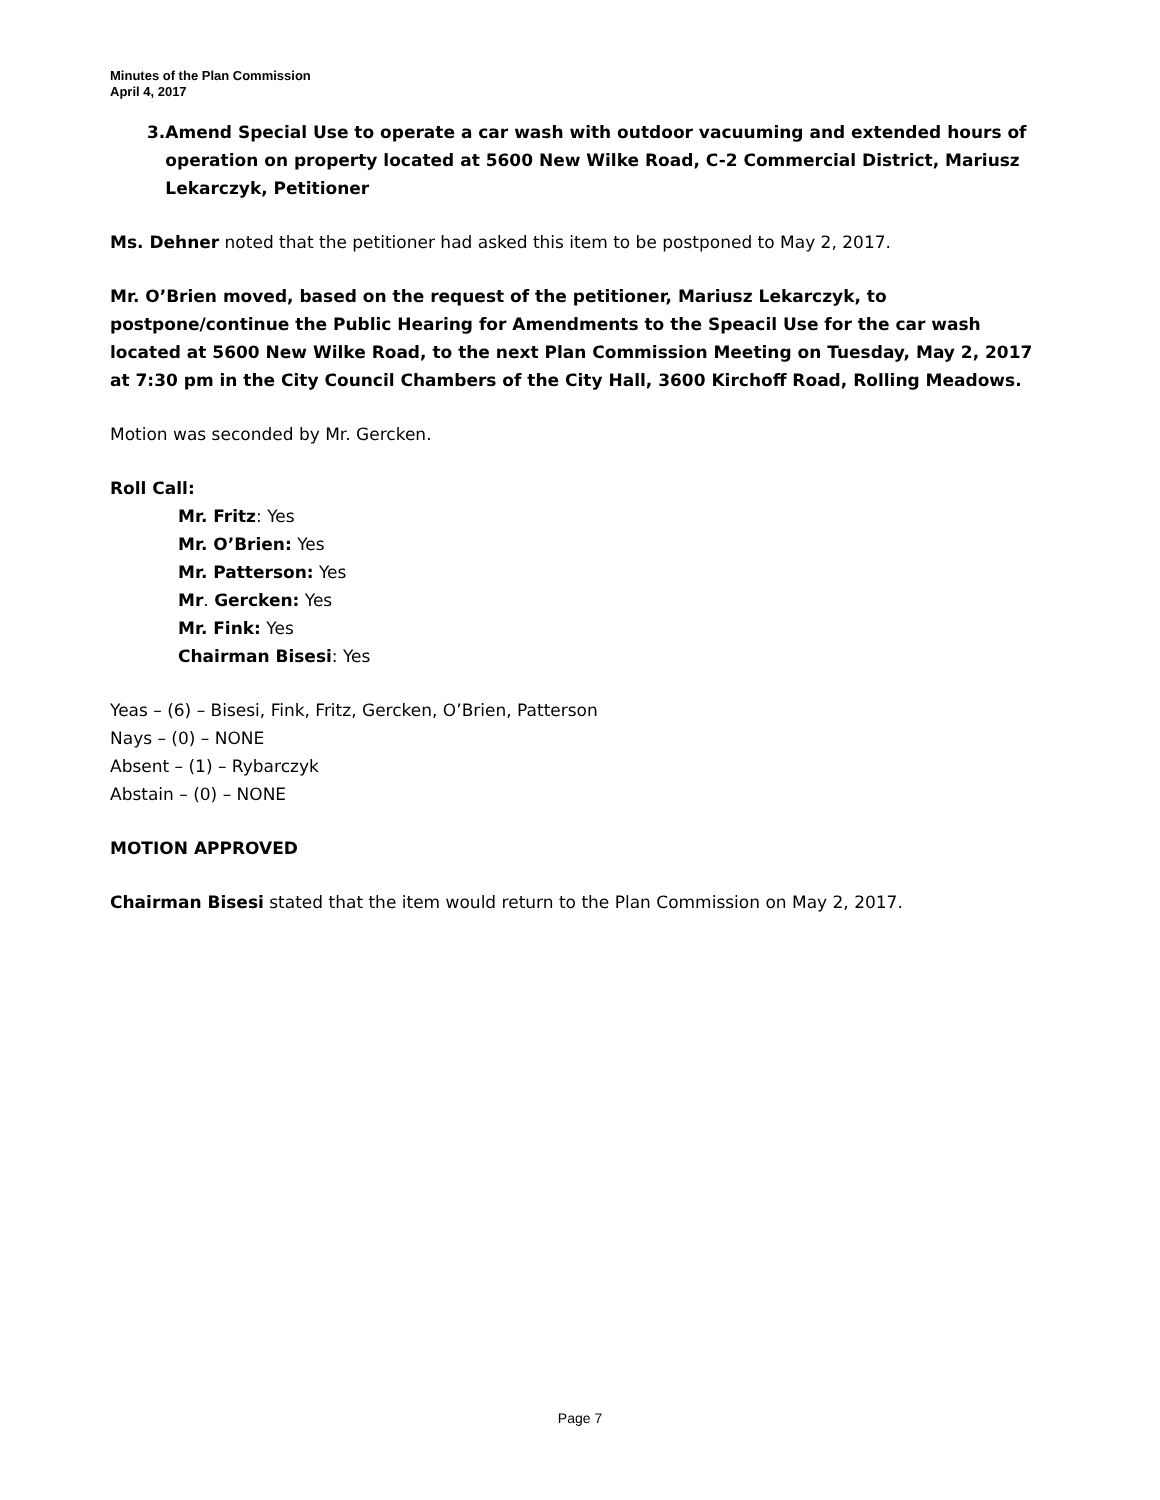Minutes of the Plan Commission
April 4, 2017
3. Amend Special Use to operate a car wash with outdoor vacuuming and extended hours of operation on property located at 5600 New Wilke Road, C-2 Commercial District, Mariusz Lekarczyk, Petitioner
Ms. Dehner noted that the petitioner had asked this item to be postponed to May 2, 2017.
Mr. O’Brien moved, based on the request of the petitioner, Mariusz Lekarczyk, to postpone/continue the Public Hearing for Amendments to the Speacil Use for the car wash located at 5600 New Wilke Road, to the next Plan Commission Meeting on Tuesday, May 2, 2017 at 7:30 pm in the City Council Chambers of the City Hall, 3600 Kirchoff Road, Rolling Meadows.
Motion was seconded by Mr. Gercken.
Roll Call:
Mr. Fritz: Yes
Mr. O’Brien: Yes
Mr. Patterson: Yes
Mr. Gercken: Yes
Mr. Fink: Yes
Chairman Bisesi: Yes
Yeas – (6) – Bisesi, Fink, Fritz, Gercken, O’Brien, Patterson
Nays – (0) – NONE
Absent – (1) – Rybarczyk
Abstain – (0) – NONE
MOTION APPROVED
Chairman Bisesi stated that the item would return to the Plan Commission on May 2, 2017.
Page 7